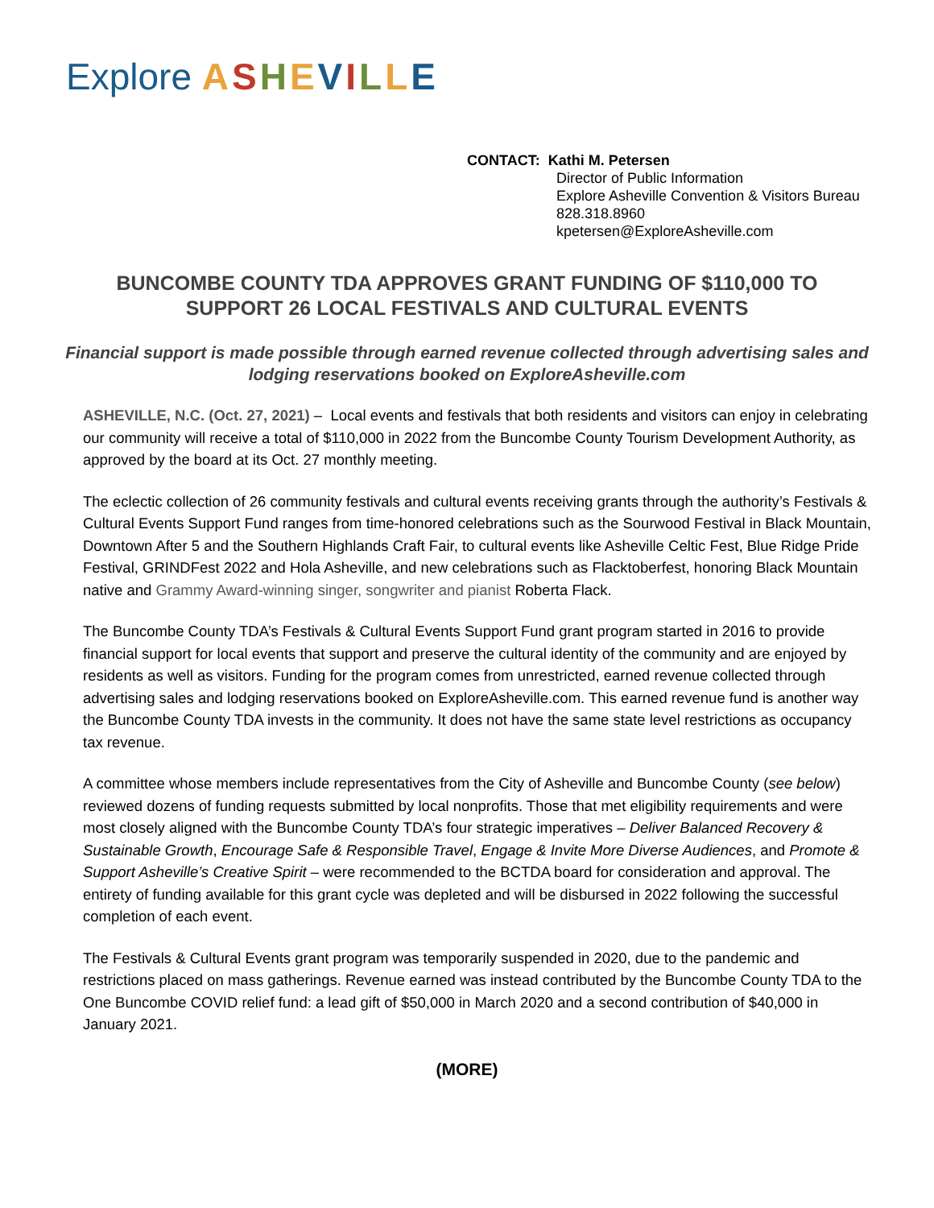Explore ASHEVILLE
CONTACT: Kathi M. Petersen
Director of Public Information
Explore Asheville Convention & Visitors Bureau
828.318.8960
kpetersen@ExploreAsheville.com
BUNCOMBE COUNTY TDA APPROVES GRANT FUNDING OF $110,000 TO SUPPORT 26 LOCAL FESTIVALS AND CULTURAL EVENTS
Financial support is made possible through earned revenue collected through advertising sales and lodging reservations booked on ExploreAsheville.com
ASHEVILLE, N.C. (Oct. 27, 2021) – Local events and festivals that both residents and visitors can enjoy in celebrating our community will receive a total of $110,000 in 2022 from the Buncombe County Tourism Development Authority, as approved by the board at its Oct. 27 monthly meeting.
The eclectic collection of 26 community festivals and cultural events receiving grants through the authority’s Festivals & Cultural Events Support Fund ranges from time-honored celebrations such as the Sourwood Festival in Black Mountain, Downtown After 5 and the Southern Highlands Craft Fair, to cultural events like Asheville Celtic Fest, Blue Ridge Pride Festival, GRINDFest 2022 and Hola Asheville, and new celebrations such as Flacktoberfest, honoring Black Mountain native and Grammy Award-winning singer, songwriter and pianist Roberta Flack.
The Buncombe County TDA’s Festivals & Cultural Events Support Fund grant program started in 2016 to provide financial support for local events that support and preserve the cultural identity of the community and are enjoyed by residents as well as visitors. Funding for the program comes from unrestricted, earned revenue collected through advertising sales and lodging reservations booked on ExploreAsheville.com. This earned revenue fund is another way the Buncombe County TDA invests in the community. It does not have the same state level restrictions as occupancy tax revenue.
A committee whose members include representatives from the City of Asheville and Buncombe County (see below) reviewed dozens of funding requests submitted by local nonprofits. Those that met eligibility requirements and were most closely aligned with the Buncombe County TDA’s four strategic imperatives – Deliver Balanced Recovery & Sustainable Growth, Encourage Safe & Responsible Travel, Engage & Invite More Diverse Audiences, and Promote & Support Asheville’s Creative Spirit – were recommended to the BCTDA board for consideration and approval. The entirety of funding available for this grant cycle was depleted and will be disbursed in 2022 following the successful completion of each event.
The Festivals & Cultural Events grant program was temporarily suspended in 2020, due to the pandemic and restrictions placed on mass gatherings. Revenue earned was instead contributed by the Buncombe County TDA to the One Buncombe COVID relief fund: a lead gift of $50,000 in March 2020 and a second contribution of $40,000 in January 2021.
(MORE)